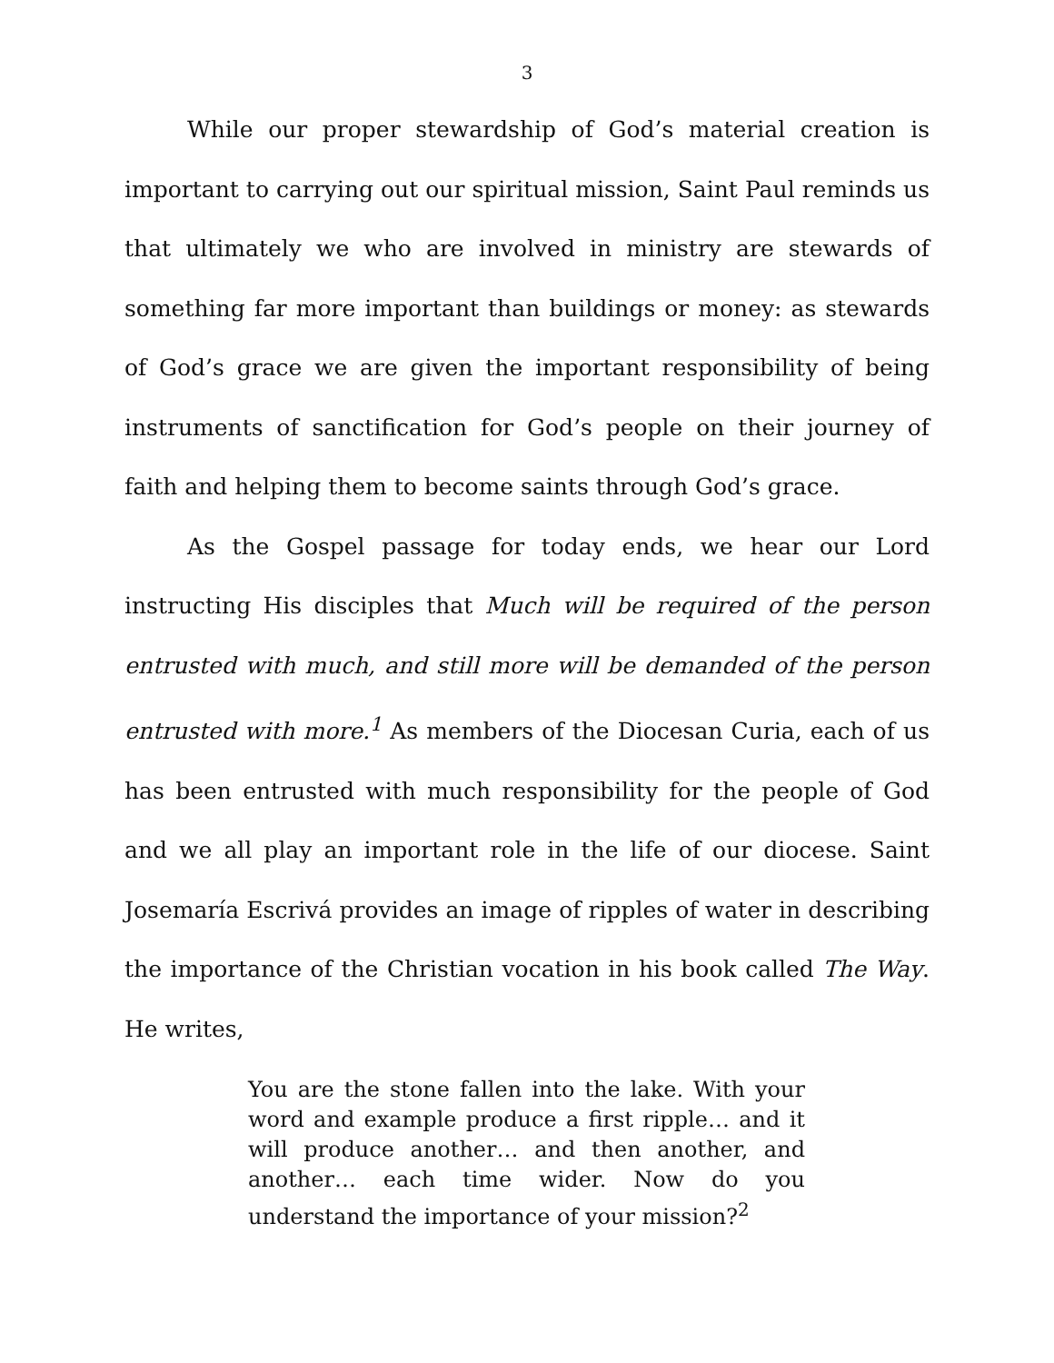3
While our proper stewardship of God’s material creation is important to carrying out our spiritual mission, Saint Paul reminds us that ultimately we who are involved in ministry are stewards of something far more important than buildings or money: as stewards of God’s grace we are given the important responsibility of being instruments of sanctification for God’s people on their journey of faith and helping them to become saints through God’s grace.
As the Gospel passage for today ends, we hear our Lord instructing His disciples that Much will be required of the person entrusted with much, and still more will be demanded of the person entrusted with more.<sup>1</sup> As members of the Diocesan Curia, each of us has been entrusted with much responsibility for the people of God and we all play an important role in the life of our diocese. Saint Josemaría Escrivá provides an image of ripples of water in describing the importance of the Christian vocation in his book called The Way. He writes,
You are the stone fallen into the lake. With your word and example produce a first ripple… and it will produce another… and then another, and another… each time wider. Now do you understand the importance of your mission?<sup>2</sup>